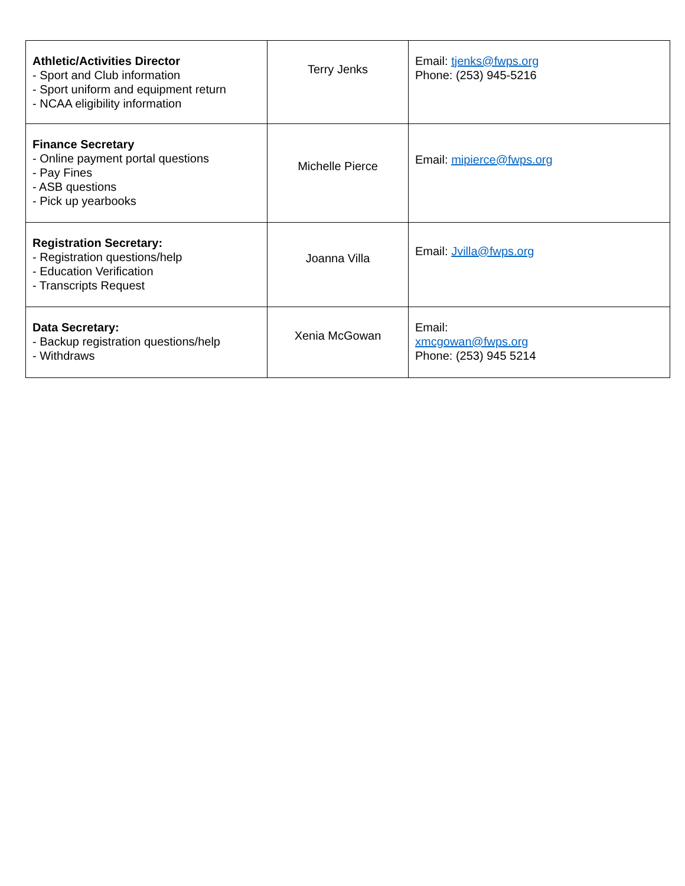| Athletic/Activities Director - Sport and Club information - Sport uniform and equipment return - NCAA eligibility information | Terry Jenks | Email: tjenks@fwps.org Phone: (253) 945-5216 |
| Finance Secretary - Online payment portal questions - Pay Fines - ASB questions - Pick up yearbooks | Michelle Pierce | Email: mipierce@fwps.org |
| Registration Secretary: - Registration questions/help - Education Verification - Transcripts Request | Joanna Villa | Email: Jvilla@fwps.org |
| Data Secretary: - Backup registration questions/help - Withdraws | Xenia McGowan | Email: xmcgowan@fwps.org Phone: (253) 945 5214 |